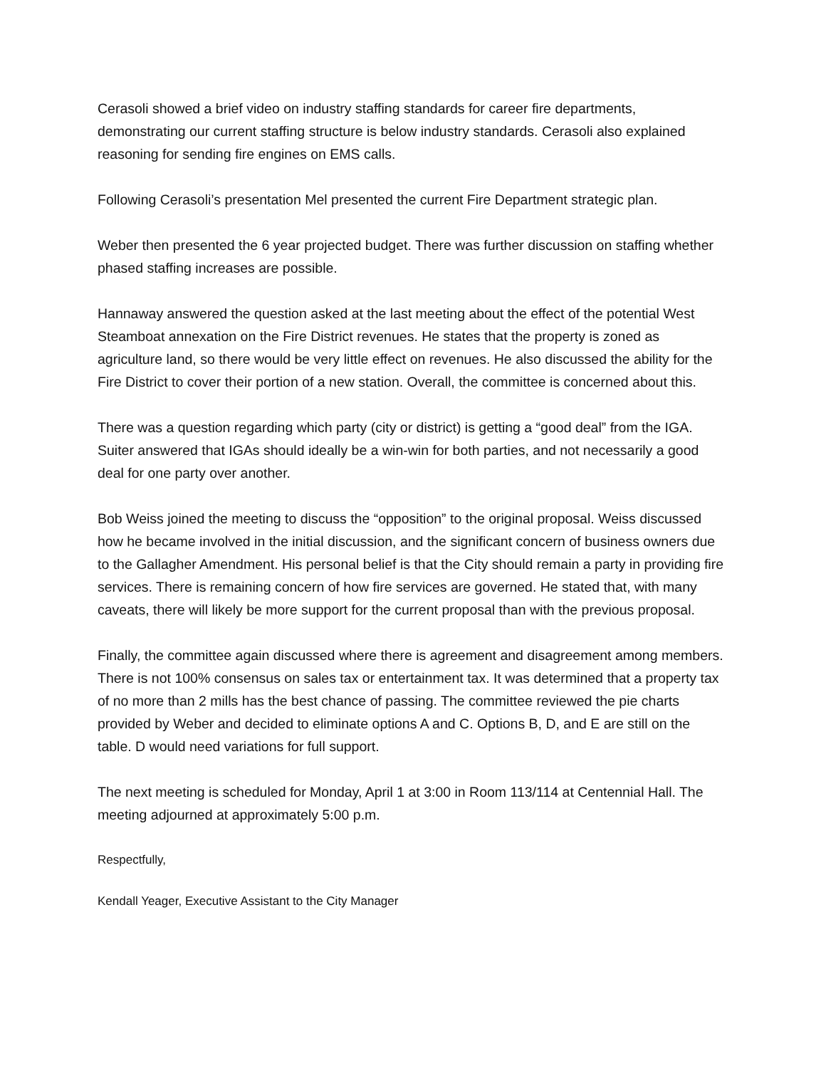Cerasoli showed a brief video on industry staffing standards for career fire departments, demonstrating our current staffing structure is below industry standards. Cerasoli also explained reasoning for sending fire engines on EMS calls.
Following Cerasoli’s presentation Mel presented the current Fire Department strategic plan.
Weber then presented the 6 year projected budget. There was further discussion on staffing whether phased staffing increases are possible.
Hannaway answered the question asked at the last meeting about the effect of the potential West Steamboat annexation on the Fire District revenues. He states that the property is zoned as agriculture land, so there would be very little effect on revenues. He also discussed the ability for the Fire District to cover their portion of a new station. Overall, the committee is concerned about this.
There was a question regarding which party (city or district) is getting a “good deal” from the IGA. Suiter answered that IGAs should ideally be a win-win for both parties, and not necessarily a good deal for one party over another.
Bob Weiss joined the meeting to discuss the “opposition” to the original proposal. Weiss discussed how he became involved in the initial discussion, and the significant concern of business owners due to the Gallagher Amendment. His personal belief is that the City should remain a party in providing fire services. There is remaining concern of how fire services are governed. He stated that, with many caveats, there will likely be more support for the current proposal than with the previous proposal.
Finally, the committee again discussed where there is agreement and disagreement among members. There is not 100% consensus on sales tax or entertainment tax. It was determined that a property tax of no more than 2 mills has the best chance of passing. The committee reviewed the pie charts provided by Weber and decided to eliminate options A and C. Options B, D, and E are still on the table. D would need variations for full support.
The next meeting is scheduled for Monday, April 1 at 3:00 in Room 113/114 at Centennial Hall. The meeting adjourned at approximately 5:00 p.m.
Respectfully,
Kendall Yeager, Executive Assistant to the City Manager